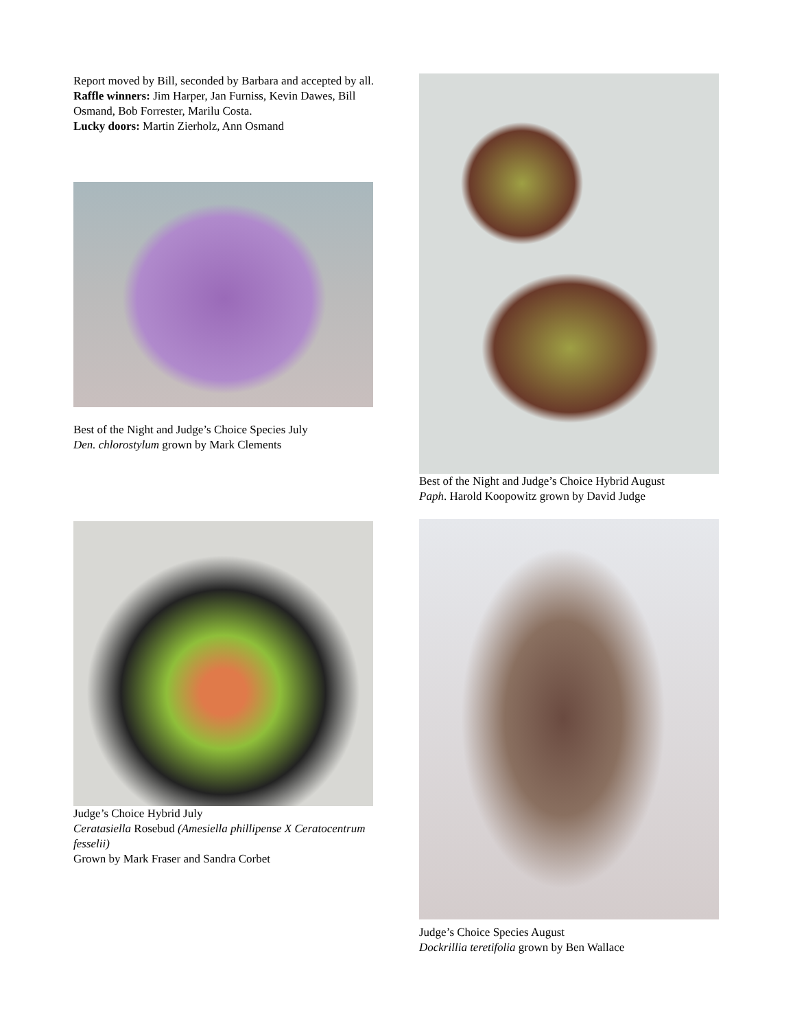Report moved by Bill, seconded by Barbara and accepted by all.
Raffle winners: Jim Harper, Jan Furniss, Kevin Dawes, Bill Osmand, Bob Forrester, Marilu Costa.
Lucky doors: Martin Zierholz, Ann Osmand
Best of the Night and Judge’s Choice Species July
Den. chlorostylum grown by Mark Clements
Judge’s Choice Hybrid July
Ceratasiella Rosebud (Amesiella phillipense X Ceratocentrum fesselii)
Grown by Mark Fraser and Sandra Corbet
Best of the Night and Judge’s Choice Hybrid August
Paph. Harold Koopowitz grown by David Judge
Judge’s Choice Species August
Dockrillia teretifolia grown by Ben Wallace